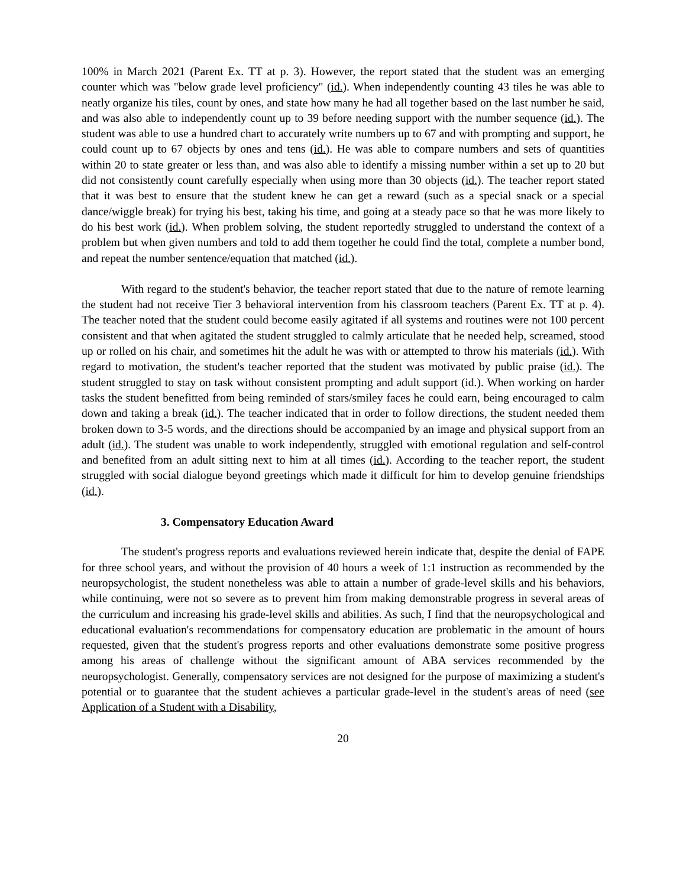100% in March 2021 (Parent Ex. TT at p. 3). However, the report stated that the student was an emerging counter which was "below grade level proficiency" (id.). When independently counting 43 tiles he was able to neatly organize his tiles, count by ones, and state how many he had all together based on the last number he said, and was also able to independently count up to 39 before needing support with the number sequence (id.). The student was able to use a hundred chart to accurately write numbers up to 67 and with prompting and support, he could count up to 67 objects by ones and tens (id.). He was able to compare numbers and sets of quantities within 20 to state greater or less than, and was also able to identify a missing number within a set up to 20 but did not consistently count carefully especially when using more than 30 objects (id.). The teacher report stated that it was best to ensure that the student knew he can get a reward (such as a special snack or a special dance/wiggle break) for trying his best, taking his time, and going at a steady pace so that he was more likely to do his best work (id.). When problem solving, the student reportedly struggled to understand the context of a problem but when given numbers and told to add them together he could find the total, complete a number bond, and repeat the number sentence/equation that matched (id.).
With regard to the student's behavior, the teacher report stated that due to the nature of remote learning the student had not receive Tier 3 behavioral intervention from his classroom teachers (Parent Ex. TT at p. 4). The teacher noted that the student could become easily agitated if all systems and routines were not 100 percent consistent and that when agitated the student struggled to calmly articulate that he needed help, screamed, stood up or rolled on his chair, and sometimes hit the adult he was with or attempted to throw his materials (id.). With regard to motivation, the student's teacher reported that the student was motivated by public praise (id.). The student struggled to stay on task without consistent prompting and adult support (id.). When working on harder tasks the student benefitted from being reminded of stars/smiley faces he could earn, being encouraged to calm down and taking a break (id.). The teacher indicated that in order to follow directions, the student needed them broken down to 3-5 words, and the directions should be accompanied by an image and physical support from an adult (id.). The student was unable to work independently, struggled with emotional regulation and self-control and benefited from an adult sitting next to him at all times (id.). According to the teacher report, the student struggled with social dialogue beyond greetings which made it difficult for him to develop genuine friendships (id.).
3. Compensatory Education Award
The student's progress reports and evaluations reviewed herein indicate that, despite the denial of FAPE for three school years, and without the provision of 40 hours a week of 1:1 instruction as recommended by the neuropsychologist, the student nonetheless was able to attain a number of grade-level skills and his behaviors, while continuing, were not so severe as to prevent him from making demonstrable progress in several areas of the curriculum and increasing his grade-level skills and abilities. As such, I find that the neuropsychological and educational evaluation's recommendations for compensatory education are problematic in the amount of hours requested, given that the student's progress reports and other evaluations demonstrate some positive progress among his areas of challenge without the significant amount of ABA services recommended by the neuropsychologist. Generally, compensatory services are not designed for the purpose of maximizing a student's potential or to guarantee that the student achieves a particular grade-level in the student's areas of need (see Application of a Student with a Disability,
20